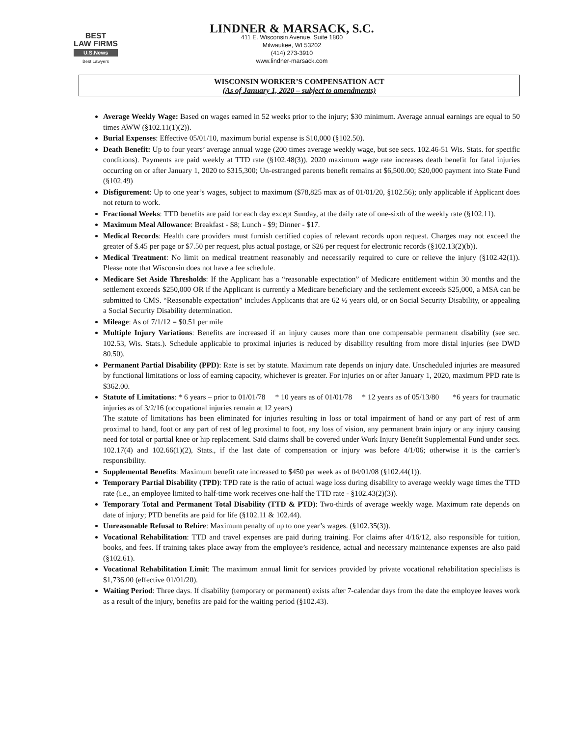BEST
LAW FIRMS
U.S.News
Best Lawyers
LINDNER & MARSACK, S.C.
411 E. Wisconsin Avenue. Suite 1800
Milwaukee, WI 53202
(414) 273-3910
www.lindner-marsack.com
WISCONSIN WORKER’S COMPENSATION ACT
(As of January 1, 2020 – subject to amendments)
Average Weekly Wage: Based on wages earned in 52 weeks prior to the injury; $30 minimum. Average annual earnings are equal to 50 times AWW (§102.11(1)(2)).
Burial Expenses: Effective 05/01/10, maximum burial expense is $10,000 (§102.50).
Death Benefit: Up to four years’ average annual wage (200 times average weekly wage, but see secs. 102.46-51 Wis. Stats. for specific conditions). Payments are paid weekly at TTD rate (§102.48(3)). 2020 maximum wage rate increases death benefit for fatal injuries occurring on or after January 1, 2020 to $315,300; Un-estranged parents benefit remains at $6,500.00; $20,000 payment into State Fund (§102.49)
Disfigurement: Up to one year’s wages, subject to maximum ($78,825 max as of 01/01/20, §102.56); only applicable if Applicant does not return to work.
Fractional Weeks: TTD benefits are paid for each day except Sunday, at the daily rate of one-sixth of the weekly rate (§102.11).
Maximum Meal Allowance: Breakfast - $8; Lunch - $9; Dinner - $17.
Medical Records: Health care providers must furnish certified copies of relevant records upon request. Charges may not exceed the greater of $.45 per page or $7.50 per request, plus actual postage, or $26 per request for electronic records (§102.13(2)(b)).
Medical Treatment: No limit on medical treatment reasonably and necessarily required to cure or relieve the injury (§102.42(1)). Please note that Wisconsin does not have a fee schedule.
Medicare Set Aside Thresholds: If the Applicant has a “reasonable expectation” of Medicare entitlement within 30 months and the settlement exceeds $250,000 OR if the Applicant is currently a Medicare beneficiary and the settlement exceeds $25,000, a MSA can be submitted to CMS. “Reasonable expectation” includes Applicants that are 62 ½ years old, or on Social Security Disability, or appealing a Social Security Disability determination.
Mileage: As of 7/1/12 = $0.51 per mile
Multiple Injury Variations: Benefits are increased if an injury causes more than one compensable permanent disability (see sec. 102.53, Wis. Stats.). Schedule applicable to proximal injuries is reduced by disability resulting from more distal injuries (see DWD 80.50).
Permanent Partial Disability (PPD): Rate is set by statute. Maximum rate depends on injury date. Unscheduled injuries are measured by functional limitations or loss of earning capacity, whichever is greater. For injuries on or after January 1, 2020, maximum PPD rate is $362.00.
Statute of Limitations: * 6 years – prior to 01/01/78 * 10 years as of 01/01/78 * 12 years as of 05/13/80 *6 years for traumatic injuries as of 3/2/16 (occupational injuries remain at 12 years)
The statute of limitations has been eliminated for injuries resulting in loss or total impairment of hand or any part of rest of arm proximal to hand, foot or any part of rest of leg proximal to foot, any loss of vision, any permanent brain injury or any injury causing need for total or partial knee or hip replacement. Said claims shall be covered under Work Injury Benefit Supplemental Fund under secs. 102.17(4) and 102.66(1)(2), Stats., if the last date of compensation or injury was before 4/1/06; otherwise it is the carrier’s responsibility.
Supplemental Benefits: Maximum benefit rate increased to $450 per week as of 04/01/08 (§102.44(1)).
Temporary Partial Disability (TPD): TPD rate is the ratio of actual wage loss during disability to average weekly wage times the TTD rate (i.e., an employee limited to half-time work receives one-half the TTD rate - §102.43(2)(3)).
Temporary Total and Permanent Total Disability (TTD & PTD): Two-thirds of average weekly wage. Maximum rate depends on date of injury; PTD benefits are paid for life (§102.11 & 102.44).
Unreasonable Refusal to Rehire: Maximum penalty of up to one year’s wages. (§102.35(3)).
Vocational Rehabilitation: TTD and travel expenses are paid during training. For claims after 4/16/12, also responsible for tuition, books, and fees. If training takes place away from the employee’s residence, actual and necessary maintenance expenses are also paid (§102.61).
Vocational Rehabilitation Limit: The maximum annual limit for services provided by private vocational rehabilitation specialists is $1,736.00 (effective 01/01/20).
Waiting Period: Three days. If disability (temporary or permanent) exists after 7-calendar days from the date the employee leaves work as a result of the injury, benefits are paid for the waiting period (§102.43).